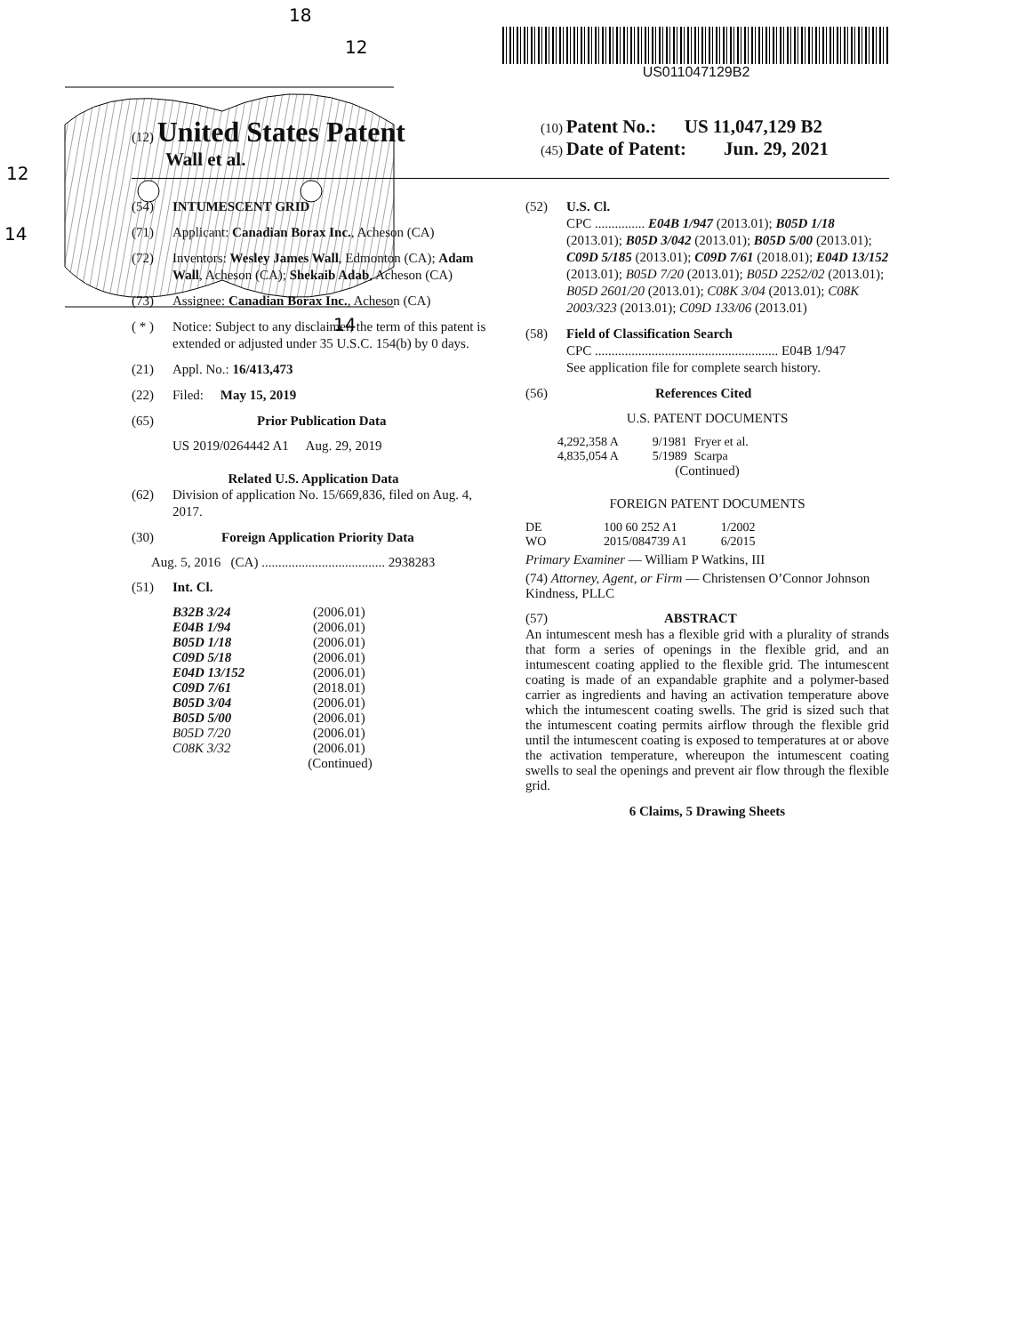US011047129B2
(12) United States Patent
Wall et al.
(10) Patent No.: US 11,047,129 B2
(45) Date of Patent: Jun. 29, 2021
(54) INTUMESCENT GRID
(71) Applicant: Canadian Borax Inc., Acheson (CA)
(72) Inventors: Wesley James Wall, Edmonton (CA); Adam Wall, Acheson (CA); Shekaib Adab, Acheson (CA)
(73) Assignee: Canadian Borax Inc., Acheson (CA)
( * ) Notice: Subject to any disclaimer, the term of this patent is extended or adjusted under 35 U.S.C. 154(b) by 0 days.
(21) Appl. No.: 16/413,473
(22) Filed: May 15, 2019
(65) Prior Publication Data
US 2019/0264442 A1 Aug. 29, 2019
Related U.S. Application Data
(62) Division of application No. 15/669,836, filed on Aug. 4, 2017.
(30) Foreign Application Priority Data
Aug. 5, 2016 (CA) ..................................... 2938283
(51) Int. Cl.
| B32B 3/24 | (2006.01) |
| E04B 1/94 | (2006.01) |
| B05D 1/18 | (2006.01) |
| C09D 5/18 | (2006.01) |
| E04D 13/152 | (2006.01) |
| C09D 7/61 | (2018.01) |
| B05D 3/04 | (2006.01) |
| B05D 5/00 | (2006.01) |
| B05D 7/20 | (2006.01) |
| C08K 3/32 | (2006.01) |
(Continued)
(52) U.S. Cl.
CPC ............... E04B 1/947 (2013.01); B05D 1/18 (2013.01); B05D 3/042 (2013.01); B05D 5/00 (2013.01); C09D 5/185 (2013.01); C09D 7/61 (2018.01); E04D 13/152 (2013.01); B05D 7/20 (2013.01); B05D 2252/02 (2013.01); B05D 2601/20 (2013.01); C08K 3/04 (2013.01); C08K 2003/323 (2013.01); C09D 133/06 (2013.01)
(58) Field of Classification Search
CPC ....................................................... E04B 1/947
See application file for complete search history.
(56) References Cited
U.S. PATENT DOCUMENTS
| 4,292,358 A | 9/1981 | Fryer et al. |
| 4,835,054 A | 5/1989 | Scarpa |
(Continued)
FOREIGN PATENT DOCUMENTS
| DE | 100 60 252 A1 | 1/2002 |
| WO | 2015/084739 A1 | 6/2015 |
Primary Examiner — William P Watkins, III
(74) Attorney, Agent, or Firm — Christensen O’Connor Johnson Kindness, PLLC
(57) ABSTRACT
An intumescent mesh has a flexible grid with a plurality of strands that form a series of openings in the flexible grid, and an intumescent coating applied to the flexible grid. The intumescent coating is made of an expandable graphite and a polymer-based carrier as ingredients and having an activation temperature above which the intumescent coating swells. The grid is sized such that the intumescent coating permits airflow through the flexible grid until the intumescent coating is exposed to temperatures at or above the activation temperature, whereupon the intumescent coating swells to seal the openings and prevent air flow through the flexible grid.
6 Claims, 5 Drawing Sheets
18
12
12
14
14